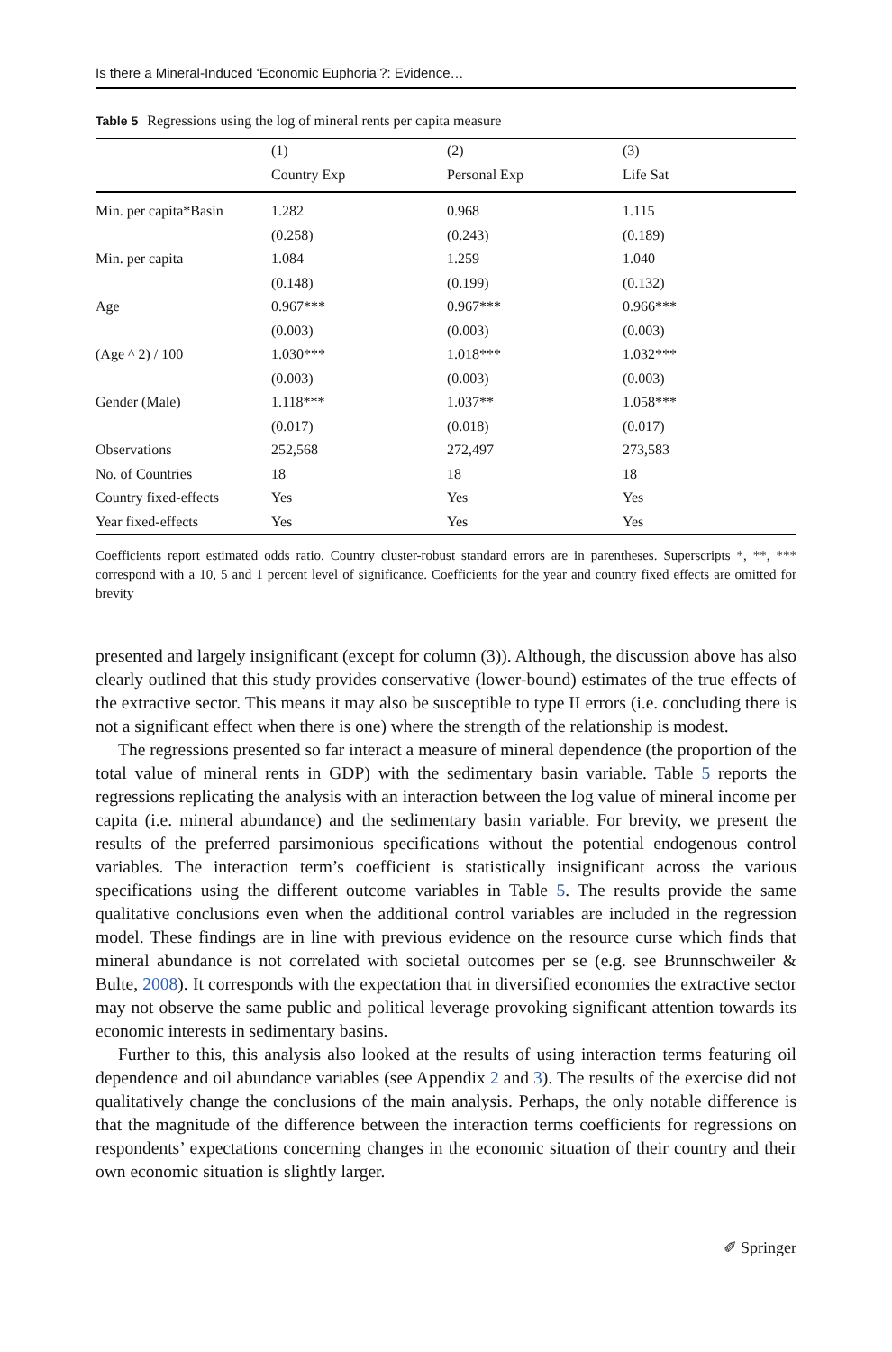Is there a Mineral-Induced ‘Economic Euphoria’?: Evidence…
Table 5 Regressions using the log of mineral rents per capita measure
| | (1) | (2) | (3) |
| --- | --- | --- | --- |
| | Country Exp | Personal Exp | Life Sat |
| Min. per capita*Basin | 1.282 | 0.968 | 1.115 |
| | (0.258) | (0.243) | (0.189) |
| Min. per capita | 1.084 | 1.259 | 1.040 |
| | (0.148) | (0.199) | (0.132) |
| Age | 0.967*** | 0.967*** | 0.966*** |
| | (0.003) | (0.003) | (0.003) |
| (Age ^ 2) / 100 | 1.030*** | 1.018*** | 1.032*** |
| | (0.003) | (0.003) | (0.003) |
| Gender (Male) | 1.118*** | 1.037** | 1.058*** |
| | (0.017) | (0.018) | (0.017) |
| Observations | 252,568 | 272,497 | 273,583 |
| No. of Countries | 18 | 18 | 18 |
| Country fixed-effects | Yes | Yes | Yes |
| Year fixed-effects | Yes | Yes | Yes |
Coefficients report estimated odds ratio. Country cluster-robust standard errors are in parentheses. Superscripts *, **, *** correspond with a 10, 5 and 1 percent level of significance. Coefficients for the year and country fixed effects are omitted for brevity
presented and largely insignificant (except for column (3)). Although, the discussion above has also clearly outlined that this study provides conservative (lower-bound) estimates of the true effects of the extractive sector. This means it may also be susceptible to type II errors (i.e. concluding there is not a significant effect when there is one) where the strength of the relationship is modest.
The regressions presented so far interact a measure of mineral dependence (the proportion of the total value of mineral rents in GDP) with the sedimentary basin variable. Table 5 reports the regressions replicating the analysis with an interaction between the log value of mineral income per capita (i.e. mineral abundance) and the sedimentary basin variable. For brevity, we present the results of the preferred parsimonious specifications without the potential endogenous control variables. The interaction term’s coefficient is statistically insignificant across the various specifications using the different outcome variables in Table 5. The results provide the same qualitative conclusions even when the additional control variables are included in the regression model. These findings are in line with previous evidence on the resource curse which finds that mineral abundance is not correlated with societal outcomes per se (e.g. see Brunnschweiler & Bulte, 2008). It corresponds with the expectation that in diversified economies the extractive sector may not observe the same public and political leverage provoking significant attention towards its economic interests in sedimentary basins.
Further to this, this analysis also looked at the results of using interaction terms featuring oil dependence and oil abundance variables (see Appendix 2 and 3). The results of the exercise did not qualitatively change the conclusions of the main analysis. Perhaps, the only notable difference is that the magnitude of the difference between the interaction terms coefficients for regressions on respondents’ expectations concerning changes in the economic situation of their country and their own economic situation is slightly larger.
✐ Springer